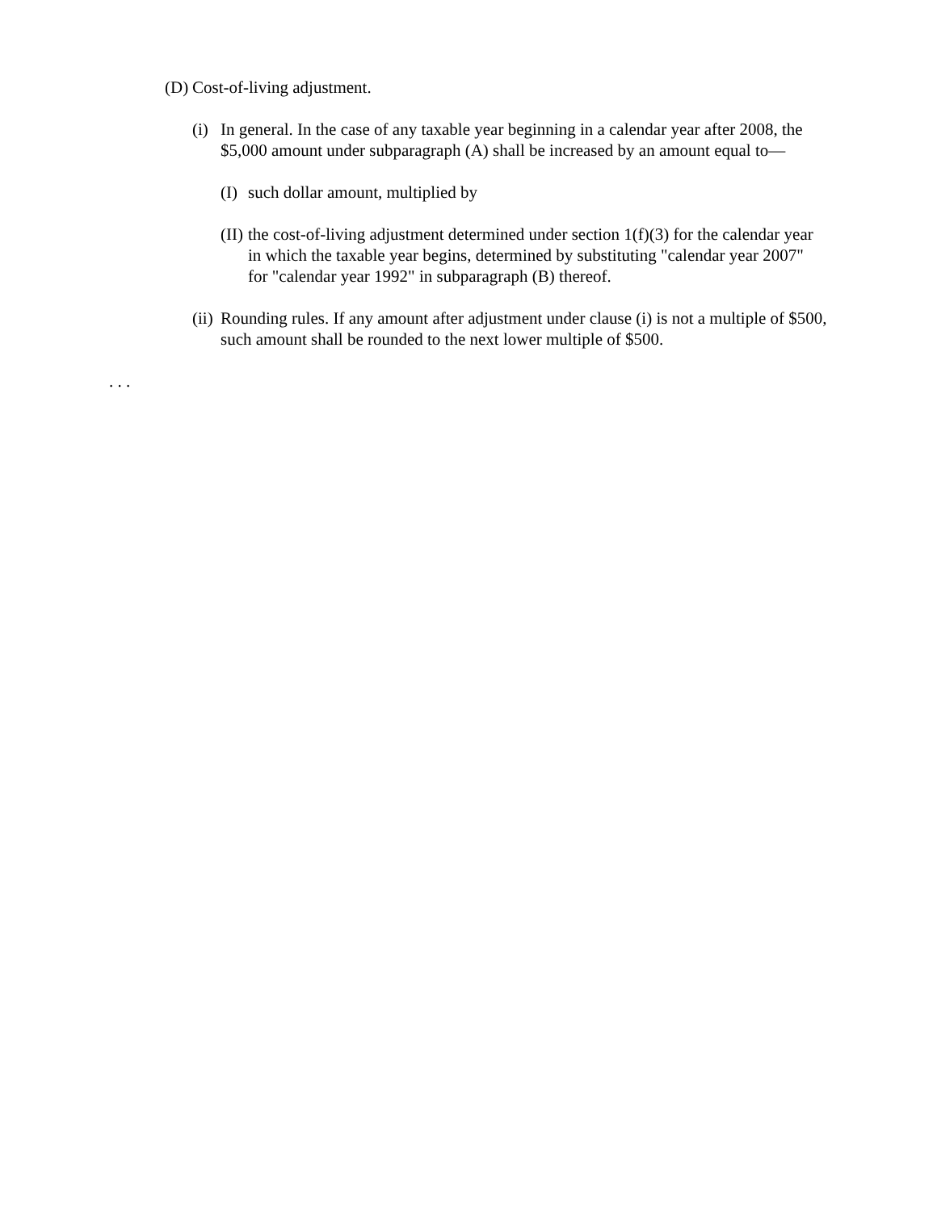(D) Cost-of-living adjustment.
(i) In general. In the case of any taxable year beginning in a calendar year after 2008, the $5,000 amount under subparagraph (A) shall be increased by an amount equal to—
(I) such dollar amount, multiplied by
(II) the cost-of-living adjustment determined under section 1(f)(3) for the calendar year in which the taxable year begins, determined by substituting "calendar year 2007" for "calendar year 1992" in subparagraph (B) thereof.
(ii) Rounding rules. If any amount after adjustment under clause (i) is not a multiple of $500, such amount shall be rounded to the next lower multiple of $500.
. . .